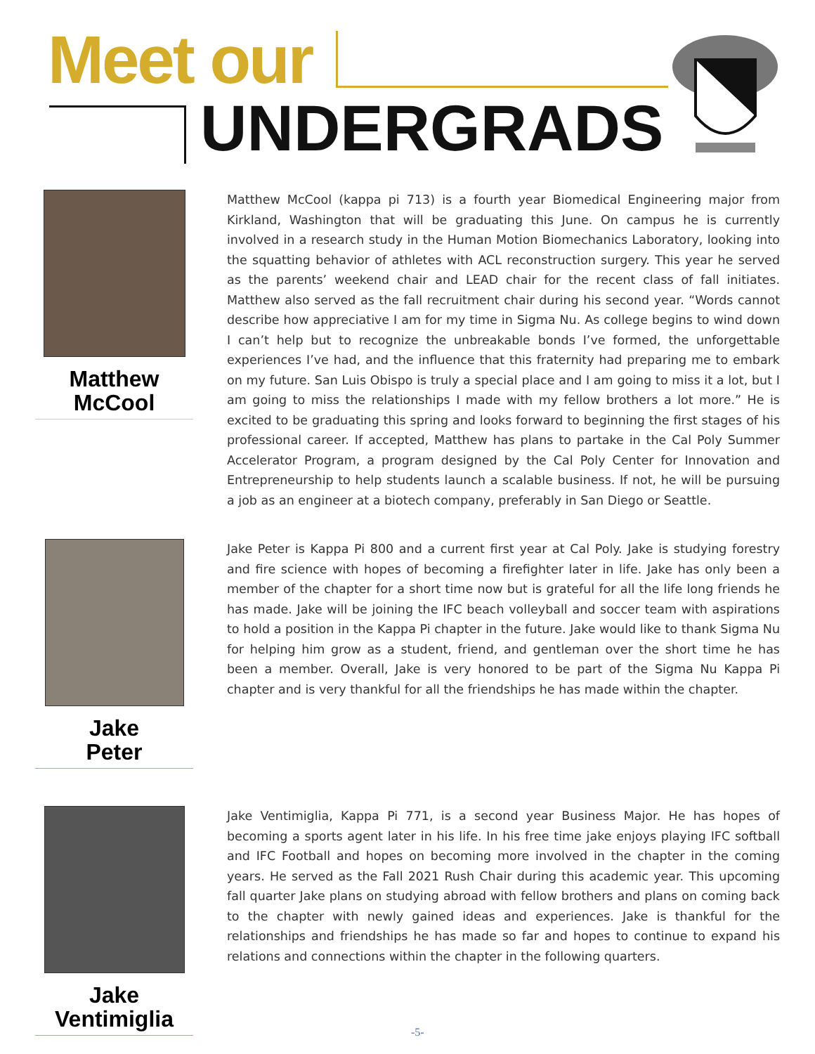Meet our
UNDERGRADS
Matthew
McCool
Matthew McCool (kappa pi 713) is a fourth year Biomedical Engineering major from Kirkland, Washington that will be graduating this June. On campus he is currently involved in a research study in the Human Motion Biomechanics Laboratory, looking into the squatting behavior of athletes with ACL reconstruction surgery. This year he served as the parents’ weekend chair and LEAD chair for the recent class of fall initiates. Matthew also served as the fall recruitment chair during his second year. “Words cannot describe how appreciative I am for my time in Sigma Nu. As college begins to wind down I can’t help but to recognize the unbreakable bonds I’ve formed, the unforgettable experiences I’ve had, and the influence that this fraternity had preparing me to embark on my future. San Luis Obispo is truly a special place and I am going to miss it a lot, but I am going to miss the relationships I made with my fellow brothers a lot more.” He is excited to be graduating this spring and looks forward to beginning the first stages of his professional career. If accepted, Matthew has plans to partake in the Cal Poly Summer Accelerator Program, a program designed by the Cal Poly Center for Innovation and Entrepreneurship to help students launch a scalable business. If not, he will be pursuing a job as an engineer at a biotech company, preferably in San Diego or Seattle.
Jake
Peter
Jake Peter is Kappa Pi 800 and a current first year at Cal Poly. Jake is studying forestry and fire science with hopes of becoming a firefighter later in life. Jake has only been a member of the chapter for a short time now but is grateful for all the life long friends he has made. Jake will be joining the IFC beach volleyball and soccer team with aspirations to hold a position in the Kappa Pi chapter in the future. Jake would like to thank Sigma Nu for helping him grow as a student, friend, and gentleman over the short time he has been a member. Overall, Jake is very honored to be part of the Sigma Nu Kappa Pi chapter and is very thankful for all the friendships he has made within the chapter.
Jake
Ventimiglia
Jake Ventimiglia, Kappa Pi 771, is a second year Business Major. He has hopes of becoming a sports agent later in his life. In his free time jake enjoys playing IFC softball and IFC Football and hopes on becoming more involved in the chapter in the coming years. He served as the Fall 2021 Rush Chair during this academic year. This upcoming fall quarter Jake plans on studying abroad with fellow brothers and plans on coming back to the chapter with newly gained ideas and experiences. Jake is thankful for the relationships and friendships he has made so far and hopes to continue to expand his relations and connections within the chapter in the following quarters.
-5-